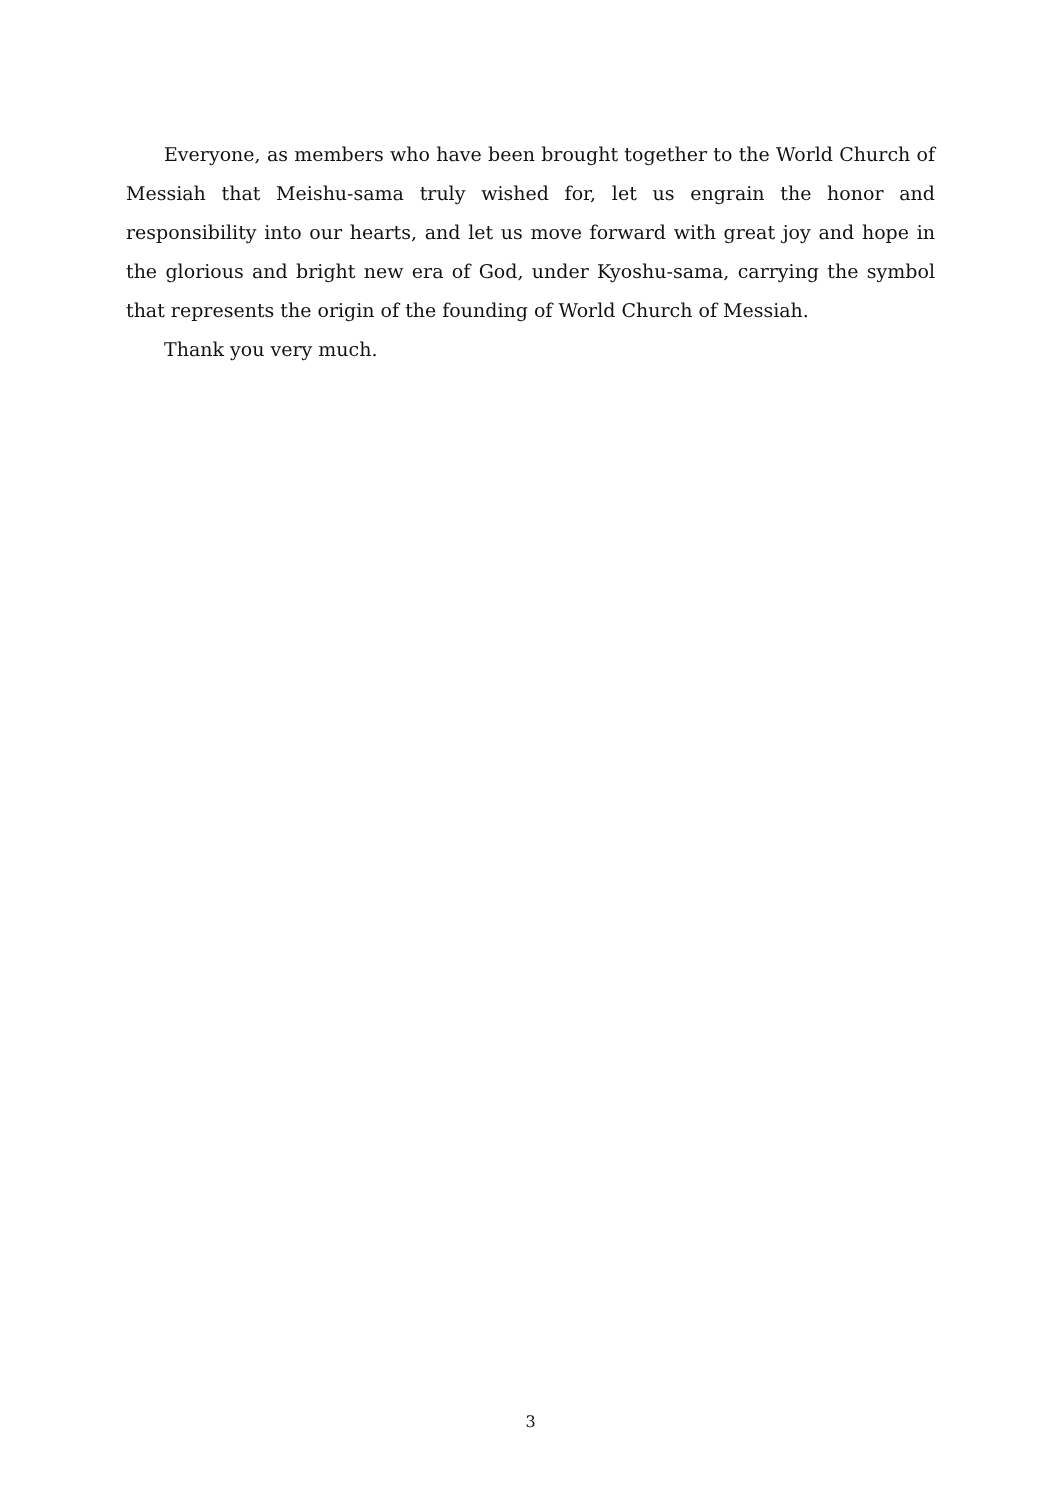Everyone, as members who have been brought together to the World Church of Messiah that Meishu-sama truly wished for, let us engrain the honor and responsibility into our hearts, and let us move forward with great joy and hope in the glorious and bright new era of God, under Kyoshu-sama, carrying the symbol that represents the origin of the founding of World Church of Messiah.
Thank you very much.
3